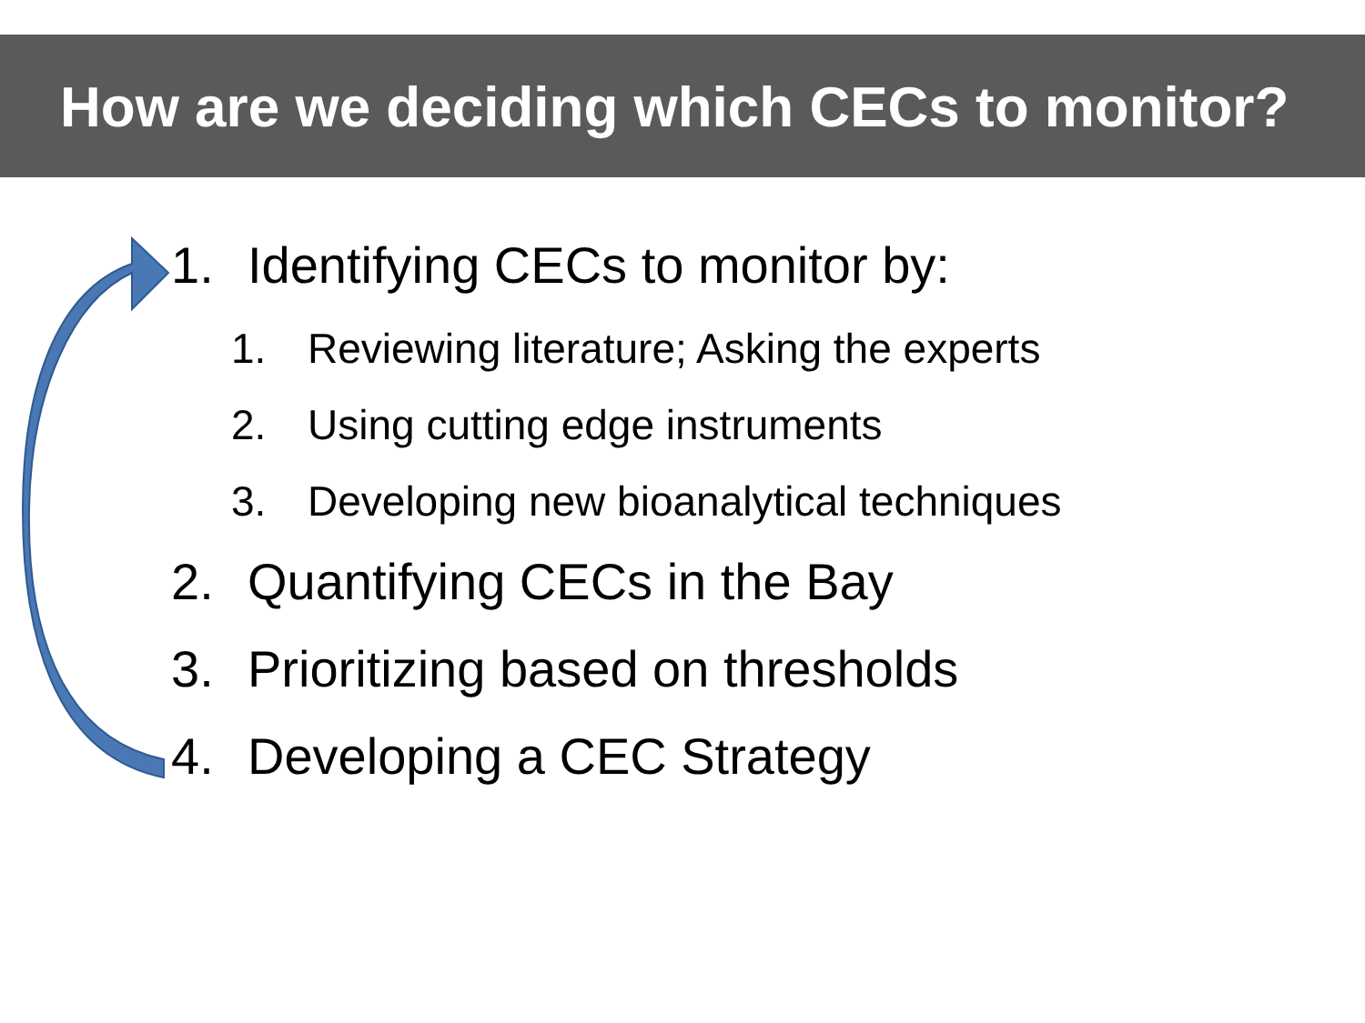How are we deciding which CECs to monitor?
1. Identifying CECs to monitor by:
1. Reviewing literature; Asking the experts
2. Using cutting edge instruments
3. Developing new bioanalytical techniques
2. Quantifying CECs in the Bay
3. Prioritizing based on thresholds
4. Developing a CEC Strategy